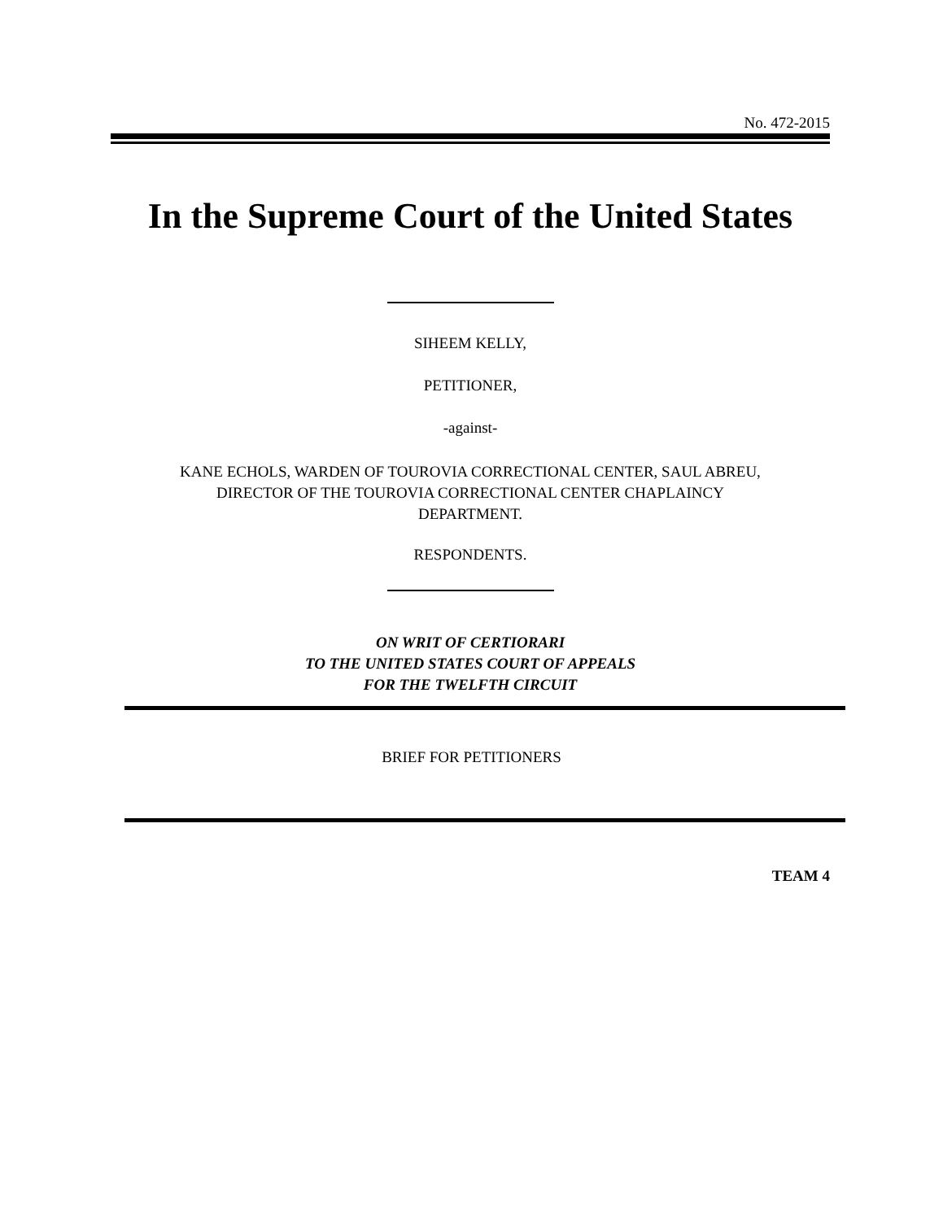No. 472-2015
In the Supreme Court of the United States
SIHEEM KELLY,
PETITIONER,
-against-
KANE ECHOLS, WARDEN OF TOUROVIA CORRECTIONAL CENTER, SAUL ABREU,
DIRECTOR OF THE TOUROVIA CORRECTIONAL CENTER CHAPLAINCY
DEPARTMENT.
RESPONDENTS.
ON WRIT OF CERTIORARI
TO THE UNITED STATES COURT OF APPEALS
FOR THE TWELFTH CIRCUIT
BRIEF FOR PETITIONERS
TEAM 4